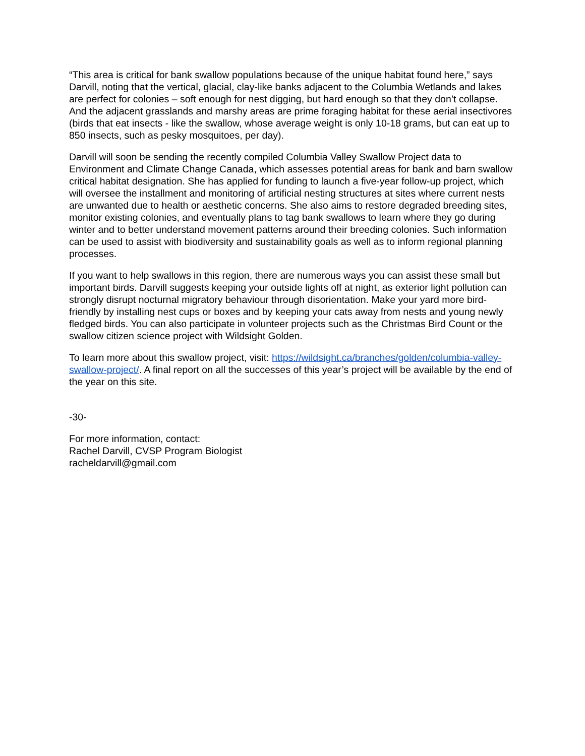“This area is critical for bank swallow populations because of the unique habitat found here,” says Darvill, noting that the vertical, glacial, clay-like banks adjacent to the Columbia Wetlands and lakes are perfect for colonies – soft enough for nest digging, but hard enough so that they don’t collapse. And the adjacent grasslands and marshy areas are prime foraging habitat for these aerial insectivores (birds that eat insects - like the swallow, whose average weight is only 10-18 grams, but can eat up to 850 insects, such as pesky mosquitoes, per day).
Darvill will soon be sending the recently compiled Columbia Valley Swallow Project data to Environment and Climate Change Canada, which assesses potential areas for bank and barn swallow critical habitat designation. She has applied for funding to launch a five-year follow-up project, which will oversee the installment and monitoring of artificial nesting structures at sites where current nests are unwanted due to health or aesthetic concerns. She also aims to restore degraded breeding sites, monitor existing colonies, and eventually plans to tag bank swallows to learn where they go during winter and to better understand movement patterns around their breeding colonies. Such information can be used to assist with biodiversity and sustainability goals as well as to inform regional planning processes.
If you want to help swallows in this region, there are numerous ways you can assist these small but important birds. Darvill suggests keeping your outside lights off at night, as exterior light pollution can strongly disrupt nocturnal migratory behaviour through disorientation. Make your yard more bird-friendly by installing nest cups or boxes and by keeping your cats away from nests and young newly fledged birds. You can also participate in volunteer projects such as the Christmas Bird Count or the swallow citizen science project with Wildsight Golden.
To learn more about this swallow project, visit: https://wildsight.ca/branches/golden/columbia-valley-swallow-project/. A final report on all the successes of this year’s project will be available by the end of the year on this site.
-30-
For more information, contact:
Rachel Darvill, CVSP Program Biologist
racheldarvill@gmail.com